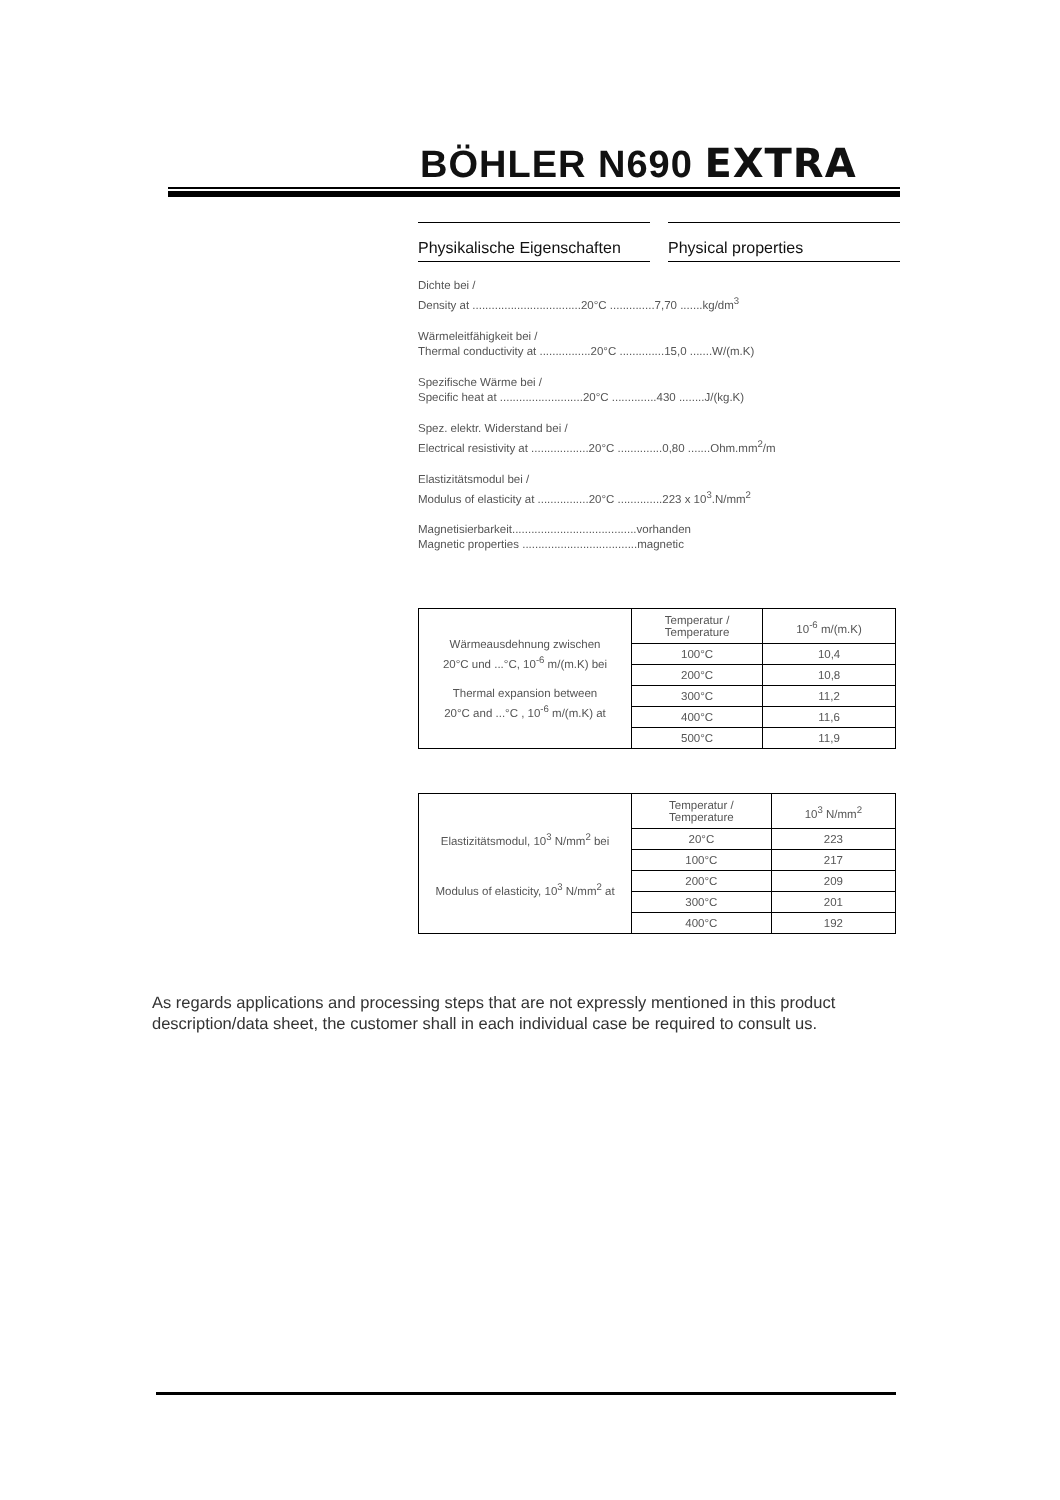BÖHLER N690 EXTRA
Physikalische Eigenschaften
Physical properties
Dichte bei /
Density at ..................................20°C ..............7,70 .......kg/dm<sup>3</sup>
Wärmeleitfähigkeit bei /
Thermal conductivity at ................20°C ..............15,0 .......W/(m.K)
Spezifische Wärme bei /
Specific heat at ..........................20°C ..............430 ........J/(kg.K)
Spez. elektr. Widerstand bei /
Electrical resistivity at ..................20°C ..............0,80 .......Ohm.mm<sup>2</sup>/m
Elastizitätsmodul bei /
Modulus of elasticity at ................20°C ..............223 x 10<sup>3</sup>.N/mm<sup>2</sup>
Magnetisierbarkeit.......................................vorhanden
Magnetic properties ....................................magnetic
| Wärmeausdehnung zwischen 20°C und ...°C, 10<sup>-6</sup> m/(m.K) bei Thermal expansion between 20°C and ...°C , 10<sup>-6</sup> m/(m.K) at | Temperatur / Temperature | 10<sup>-6</sup> m/(m.K) |
| | 100°C | 10,4 |
| | 200°C | 10,8 |
| | 300°C | 11,2 |
| | 400°C | 11,6 |
| | 500°C | 11,9 |
| Elastizitätsmodul, 10<sup>3</sup> N/mm<sup>2</sup> bei Modulus of elasticity, 10<sup>3</sup> N/mm<sup>2</sup> at | Temperatur / Temperature | 10<sup>3</sup> N/mm<sup>2</sup> |
| | 20°C | 223 |
| | 100°C | 217 |
| | 200°C | 209 |
| | 300°C | 201 |
| | 400°C | 192 |
As regards applications and processing steps that are not expressly mentioned in this product description/data sheet, the customer shall in each individual case be required to consult us.